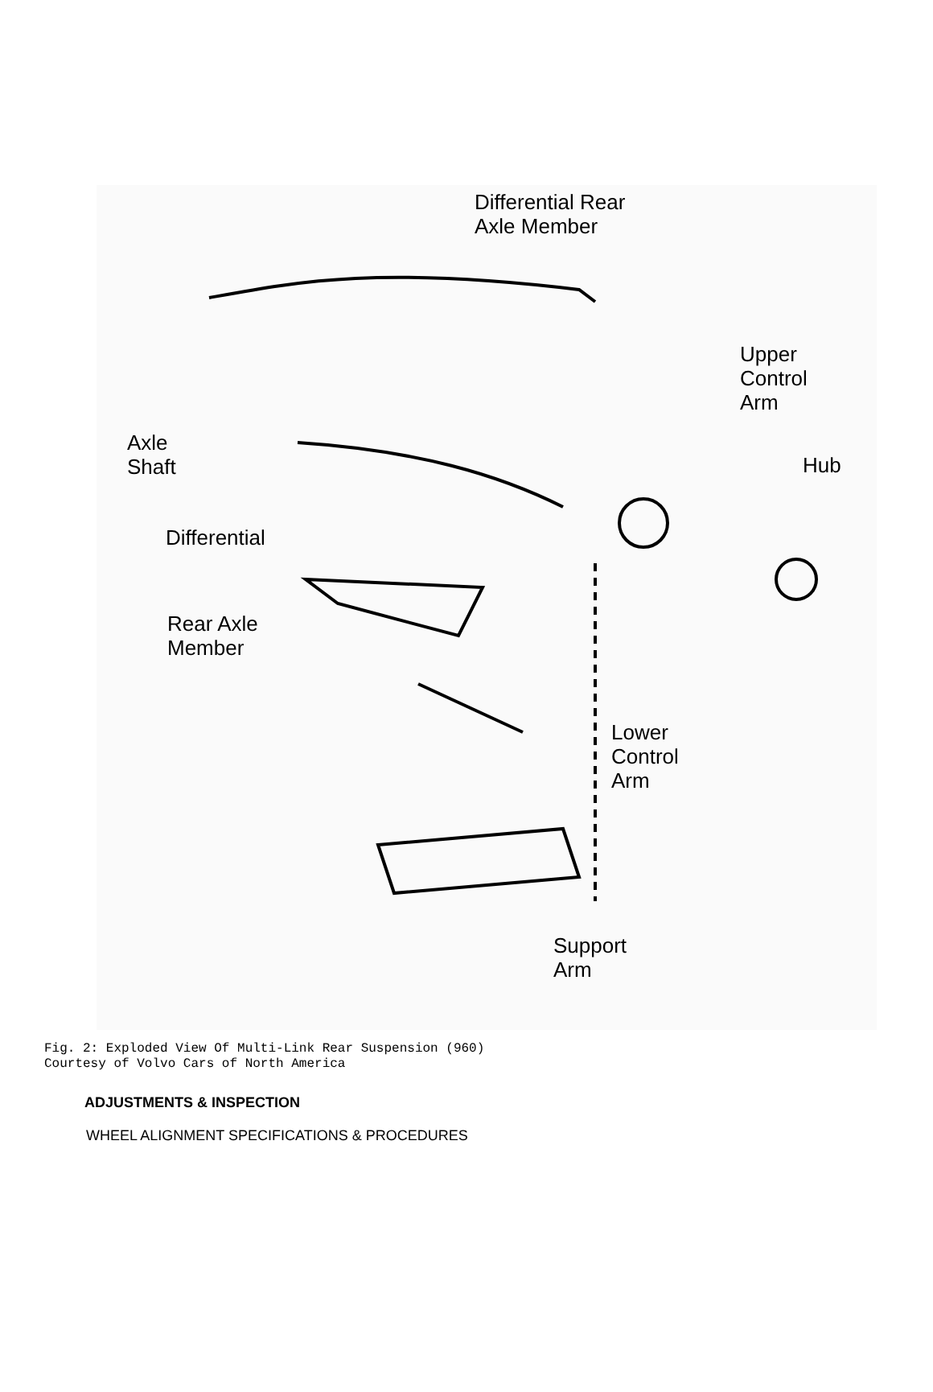Differential Rear
Axle Member
Upper
Control
Arm
Axle
Shaft
Hub
Differential
Rear Axle
Member
Lower
Control
Arm
Support
Arm
Fig. 2: Exploded View Of Multi-Link Rear Suspension (960)
Courtesy of Volvo Cars of North America
ADJUSTMENTS & INSPECTION
WHEEL ALIGNMENT SPECIFICATIONS & PROCEDURES